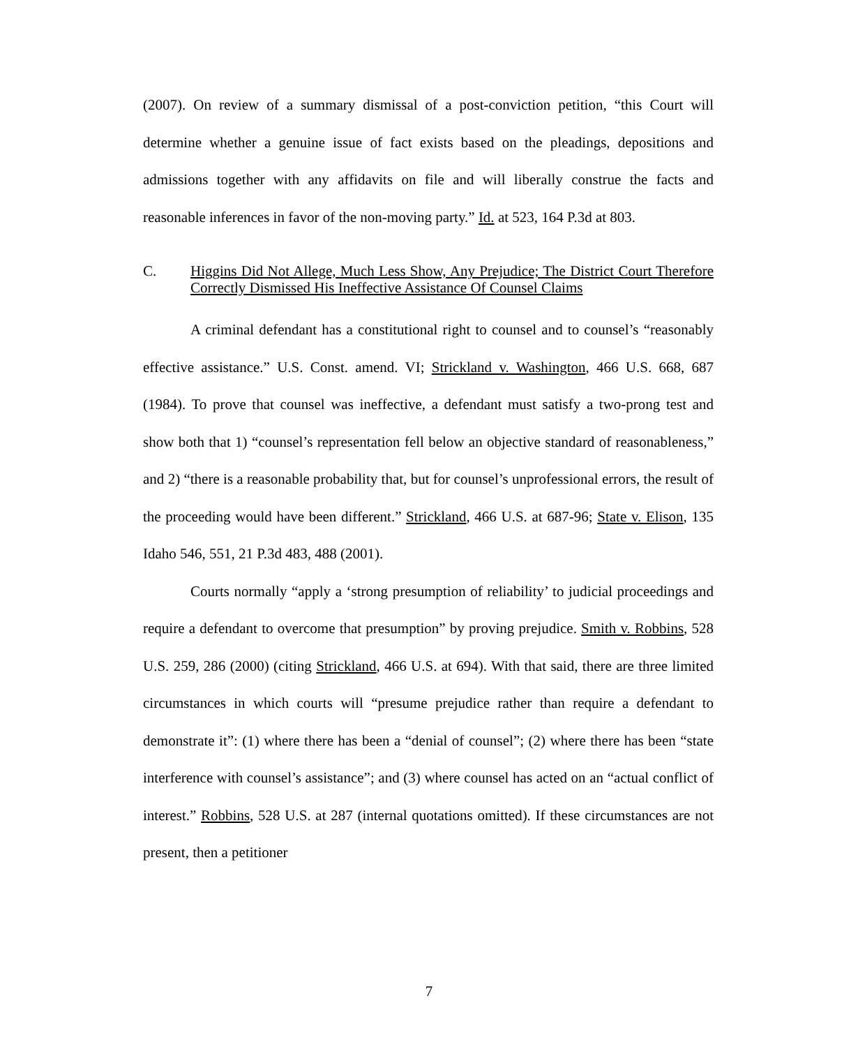(2007). On review of a summary dismissal of a post-conviction petition, “this Court will determine whether a genuine issue of fact exists based on the pleadings, depositions and admissions together with any affidavits on file and will liberally construe the facts and reasonable inferences in favor of the non-moving party.” Id. at 523, 164 P.3d at 803.
C. Higgins Did Not Allege, Much Less Show, Any Prejudice; The District Court Therefore Correctly Dismissed His Ineffective Assistance Of Counsel Claims
A criminal defendant has a constitutional right to counsel and to counsel’s “reasonably effective assistance.” U.S. Const. amend. VI; Strickland v. Washington, 466 U.S. 668, 687 (1984). To prove that counsel was ineffective, a defendant must satisfy a two-prong test and show both that 1) “counsel’s representation fell below an objective standard of reasonableness,” and 2) “there is a reasonable probability that, but for counsel’s unprofessional errors, the result of the proceeding would have been different.” Strickland, 466 U.S. at 687-96; State v. Elison, 135 Idaho 546, 551, 21 P.3d 483, 488 (2001).
Courts normally “apply a ‘strong presumption of reliability’ to judicial proceedings and require a defendant to overcome that presumption” by proving prejudice. Smith v. Robbins, 528 U.S. 259, 286 (2000) (citing Strickland, 466 U.S. at 694). With that said, there are three limited circumstances in which courts will “presume prejudice rather than require a defendant to demonstrate it”: (1) where there has been a “denial of counsel”; (2) where there has been “state interference with counsel’s assistance”; and (3) where counsel has acted on an “actual conflict of interest.” Robbins, 528 U.S. at 287 (internal quotations omitted). If these circumstances are not present, then a petitioner
7